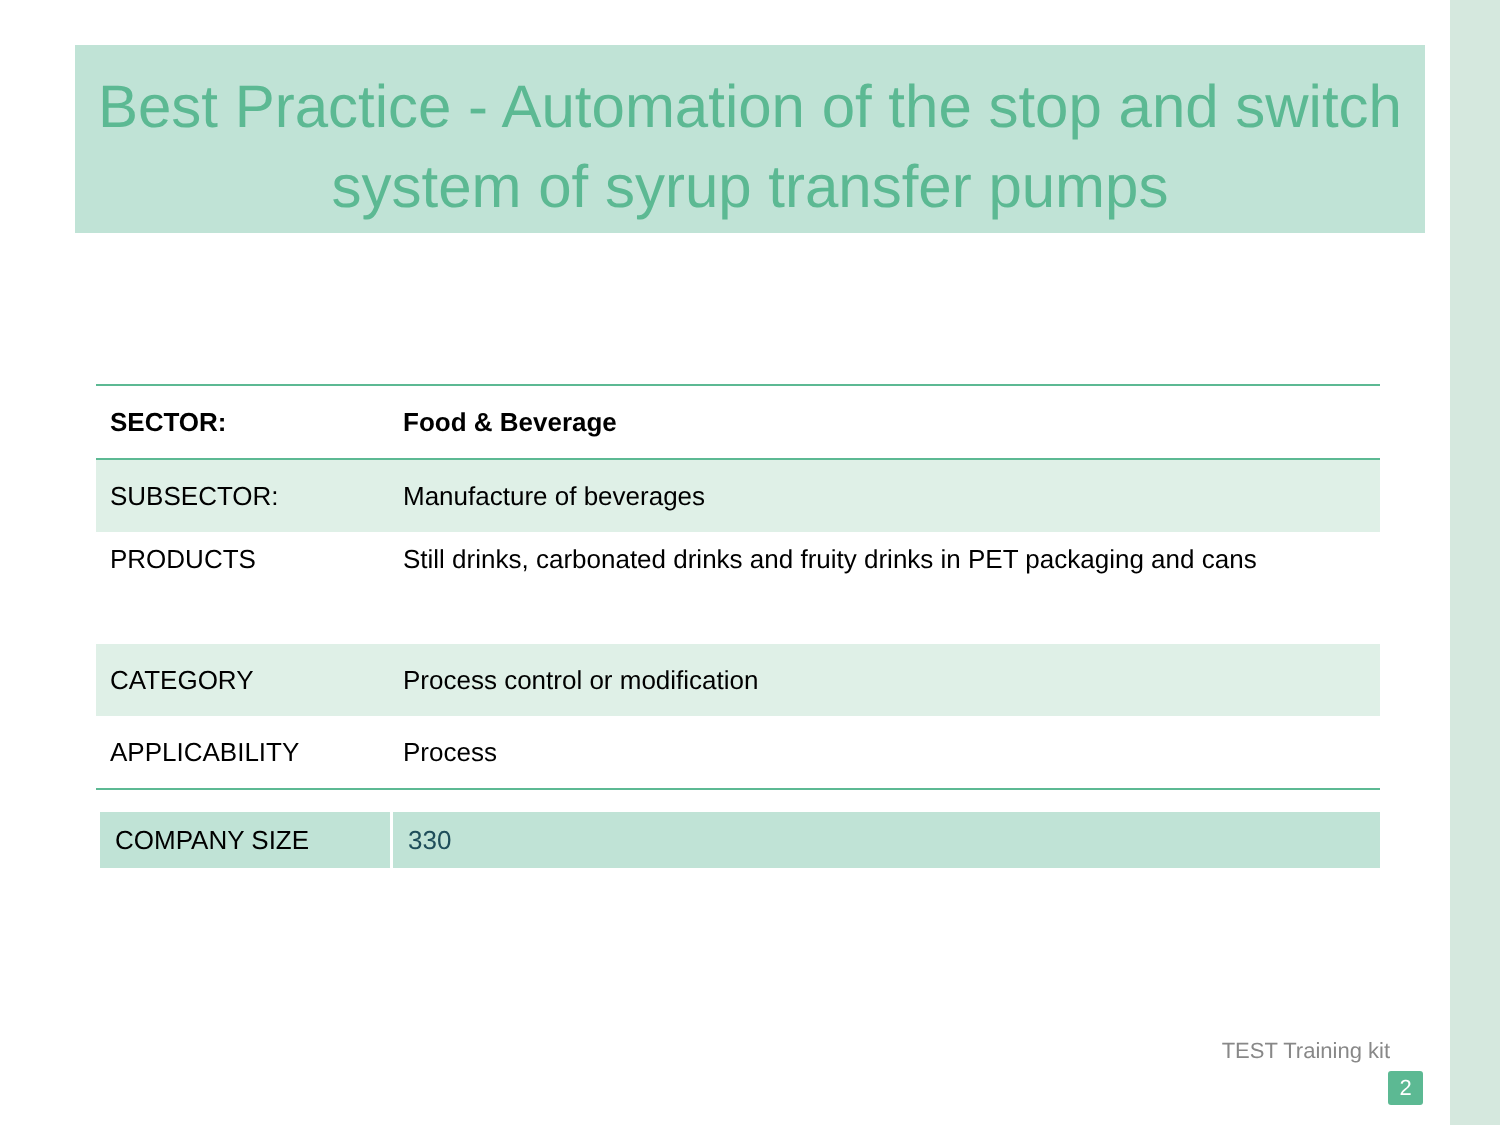Best Practice - Automation of the stop and switch system of syrup transfer pumps
| SECTOR: | Food & Beverage |
| SUBSECTOR: | Manufacture of beverages |
| PRODUCTS | Still drinks, carbonated drinks and fruity drinks in PET packaging and cans |
| CATEGORY | Process control or modification |
| APPLICABILITY | Process |
| COMPANY SIZE | 330 |
TEST Training kit
2